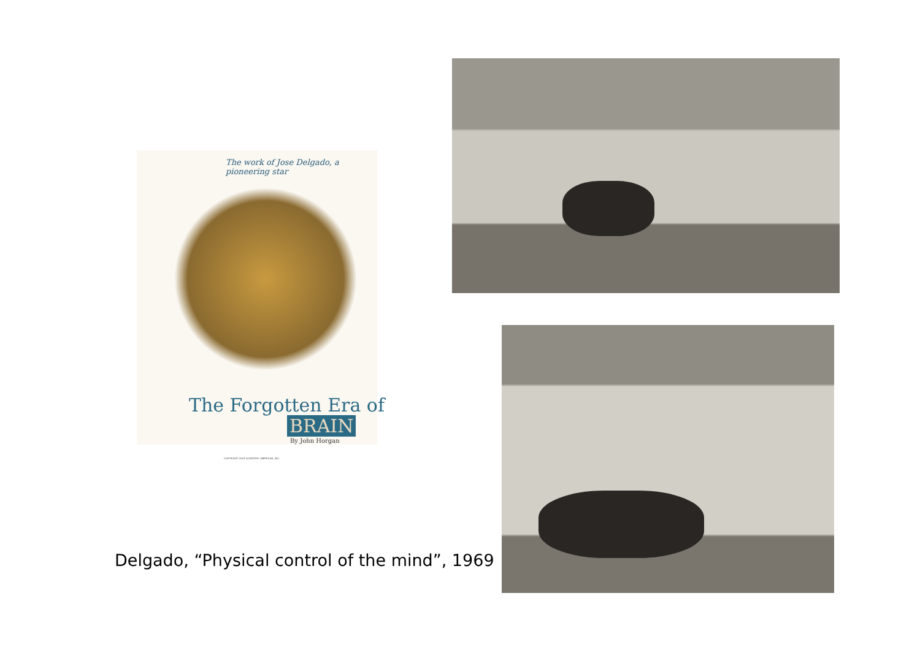The work of Jose Delgado, a pioneering star
The Forgotten Era of
BRAIN
By John Horgan
COPYRIGHT 2005 SCIENTIFIC AMERICAN, INC.
Delgado, “Physical control of the mind”, 1969